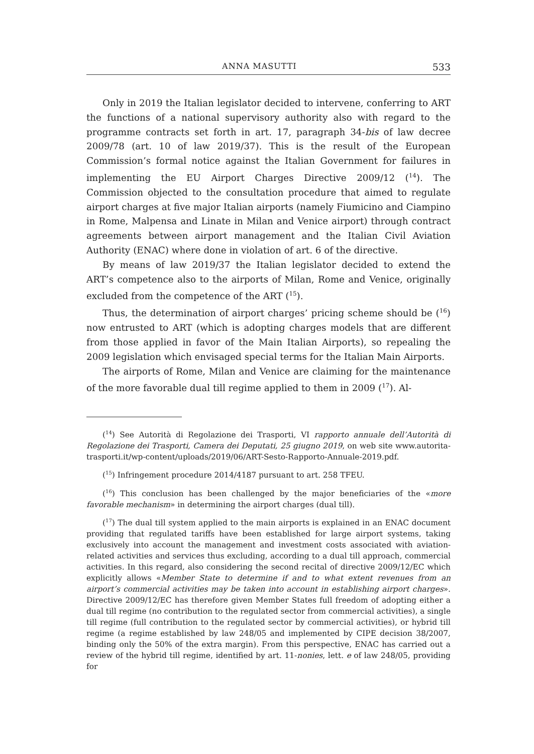ANNA MASUTTI 533
Only in 2019 the Italian legislator decided to intervene, conferring to ART the functions of a national supervisory authority also with regard to the programme contracts set forth in art. 17, paragraph 34-bis of law decree 2009/78 (art. 10 of law 2019/37). This is the result of the European Commission’s formal notice against the Italian Government for failures in implementing the EU Airport Charges Directive 2009/12 (<sup>14</sup>). The Commission objected to the consultation procedure that aimed to regulate airport charges at five major Italian airports (namely Fiumicino and Ciampino in Rome, Malpensa and Linate in Milan and Venice airport) through contract agreements between airport management and the Italian Civil Aviation Authority (ENAC) where done in violation of art. 6 of the directive.
By means of law 2019/37 the Italian legislator decided to extend the ART’s competence also to the airports of Milan, Rome and Venice, originally excluded from the competence of the ART (<sup>15</sup>).
Thus, the determination of airport charges’ pricing scheme should be (<sup>16</sup>) now entrusted to ART (which is adopting charges models that are different from those applied in favor of the Main Italian Airports), so repealing the 2009 legislation which envisaged special terms for the Italian Main Airports.
The airports of Rome, Milan and Venice are claiming for the maintenance of the more favorable dual till regime applied to them in 2009 (<sup>17</sup>). Al-
(<sup>14</sup>) See Autorità di Regolazione dei Trasporti, VI rapporto annuale dell’Autorità di Regolazione dei Trasporti, Camera dei Deputati, 25 giugno 2019, on web site www.autorita-trasporti.it/wp-content/uploads/2019/06/ART-Sesto-Rapporto-Annuale-2019.pdf.
(<sup>15</sup>) Infringement procedure 2014/4187 pursuant to art. 258 TFEU.
(<sup>16</sup>) This conclusion has been challenged by the major beneficiaries of the «more favorable mechanism» in determining the airport charges (dual till).
(<sup>17</sup>) The dual till system applied to the main airports is explained in an ENAC document providing that regulated tariffs have been established for large airport systems, taking exclusively into account the management and investment costs associated with aviation-related activities and services thus excluding, according to a dual till approach, commercial activities. In this regard, also considering the second recital of directive 2009/12/EC which explicitly allows «Member State to determine if and to what extent revenues from an airport’s commercial activities may be taken into account in establishing airport charges». Directive 2009/12/EC has therefore given Member States full freedom of adopting either a dual till regime (no contribution to the regulated sector from commercial activities), a single till regime (full contribution to the regulated sector by commercial activities), or hybrid till regime (a regime established by law 248/05 and implemented by CIPE decision 38/2007, binding only the 50% of the extra margin). From this perspective, ENAC has carried out a review of the hybrid till regime, identified by art. 11-nonies, lett. e of law 248/05, providing for